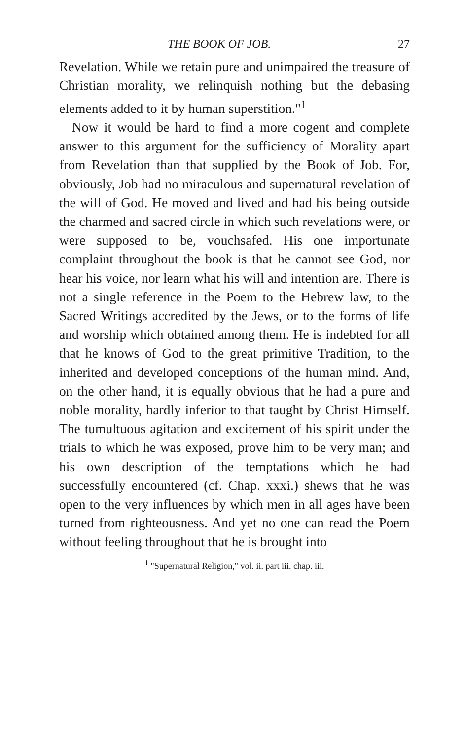THE BOOK OF JOB. 27
Revelation. While we retain pure and unimpaired the treasure of Christian morality, we relinquish nothing but the debasing elements added to it by human superstition."<sup>1</sup>
Now it would be hard to find a more cogent and complete answer to this argument for the sufficiency of Morality apart from Revelation than that supplied by the Book of Job. For, obviously, Job had no miraculous and supernatural revelation of the will of God. He moved and lived and had his being outside the charmed and sacred circle in which such revelations were, or were supposed to be, vouchsafed. His one importunate complaint throughout the book is that he cannot see God, nor hear his voice, nor learn what his will and intention are. There is not a single reference in the Poem to the Hebrew law, to the Sacred Writings accredited by the Jews, or to the forms of life and worship which obtained among them. He is indebted for all that he knows of God to the great primitive Tradition, to the inherited and developed conceptions of the human mind. And, on the other hand, it is equally obvious that he had a pure and noble morality, hardly inferior to that taught by Christ Himself. The tumultuous agitation and excitement of his spirit under the trials to which he was exposed, prove him to be very man; and his own description of the temptations which he had successfully encountered (cf. Chap. xxxi.) shews that he was open to the very influences by which men in all ages have been turned from righteousness. And yet no one can read the Poem without feeling throughout that he is brought into
<sup>1</sup> "Supernatural Religion," vol. ii. part iii. chap. iii.